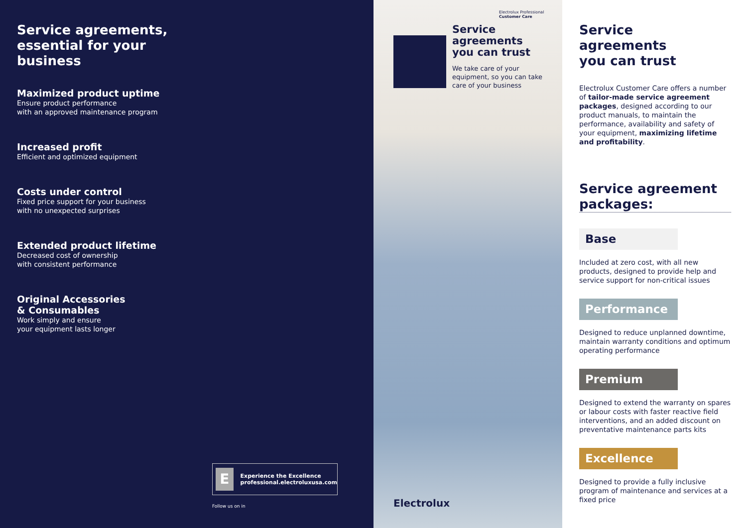Service agreements,
essential for your
business
Maximized product uptime
Ensure product performance
with an approved maintenance program
Increased profit
Efficient and optimized equipment
Costs under control
Fixed price support for your business
with no unexpected surprises
Extended product lifetime
Decreased cost of ownership
with consistent performance
Original Accessories
& Consumables
Work simply and ensure
your equipment lasts longer
E
Experience the Excellence
professional.electroluxusa.com
Follow us on in
Electrolux Professional
Customer Care
Service agreements
you can trust
We take care of your
equipment, so you can take
care of your business
Electrolux
Service
agreements
you can trust
Electrolux Customer Care offers a number of tailor-made service agreement packages, designed according to our product manuals, to maintain the performance, availability and safety of your equipment, maximizing lifetime and profitability.
Service agreement
packages:
Base
Included at zero cost, with all new products, designed to provide help and service support for non-critical issues
Performance
Designed to reduce unplanned downtime, maintain warranty conditions and optimum operating performance
Premium
Designed to extend the warranty on spares or labour costs with faster reactive field interventions, and an added discount on preventative maintenance parts kits
Excellence
Designed to provide a fully inclusive program of maintenance and services at a fixed price